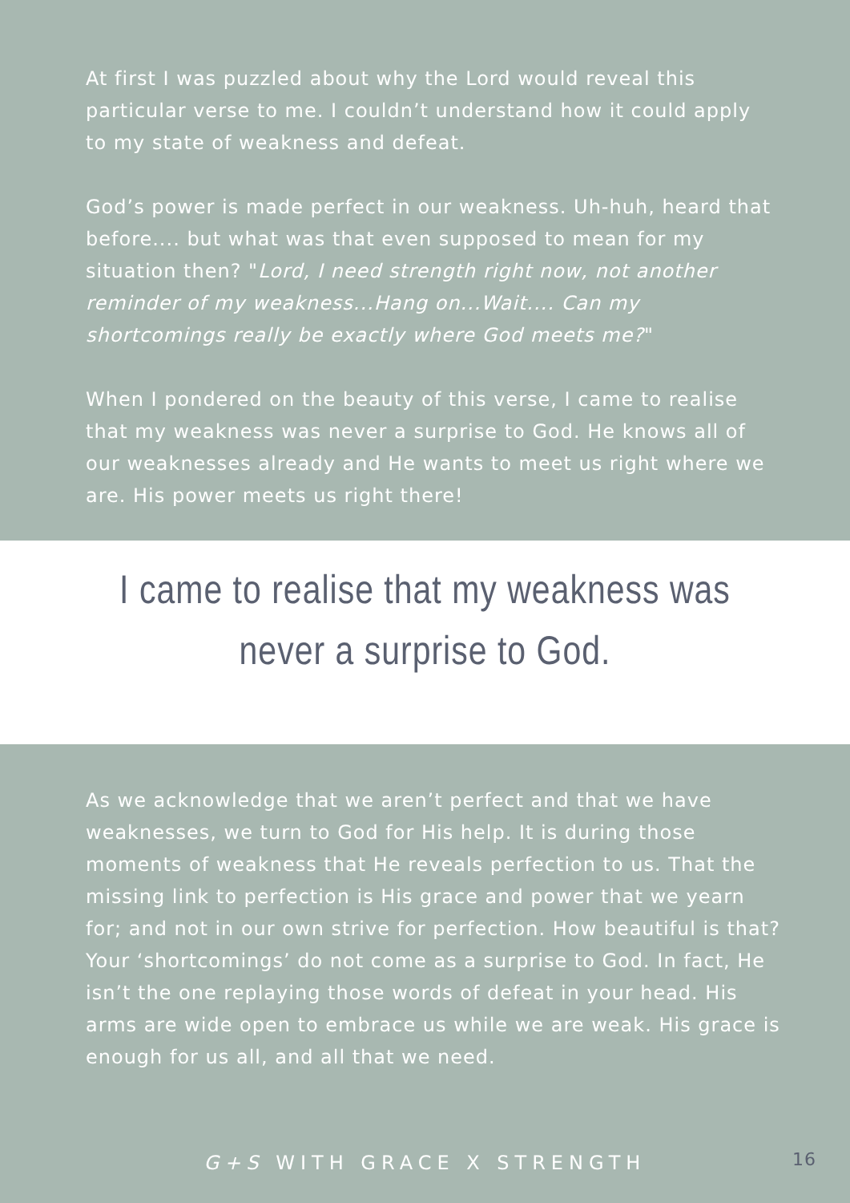At first I was puzzled about why the Lord would reveal this particular verse to me. I couldn’t understand how it could apply to my state of weakness and defeat.
God’s power is made perfect in our weakness. Uh-huh, heard that before.... but what was that even supposed to mean for my situation then? "Lord, I need strength right now, not another reminder of my weakness...Hang on...Wait.... Can my shortcomings really be exactly where God meets me?"
When I pondered on the beauty of this verse, I came to realise that my weakness was never a surprise to God. He knows all of our weaknesses already and He wants to meet us right where we are. His power meets us right there!
I came to realise that my weakness was
never a surprise to God.
As we acknowledge that we aren’t perfect and that we have weaknesses, we turn to God for His help. It is during those moments of weakness that He reveals perfection to us. That the missing link to perfection is His grace and power that we yearn for; and not in our own strive for perfection. How beautiful is that? Your ‘shortcomings’ do not come as a surprise to God. In fact, He isn’t the one replaying those words of defeat in your head. His arms are wide open to embrace us while we are weak. His grace is enough for us all, and all that we need.
G+S WITH GRACE X STRENGTH 16